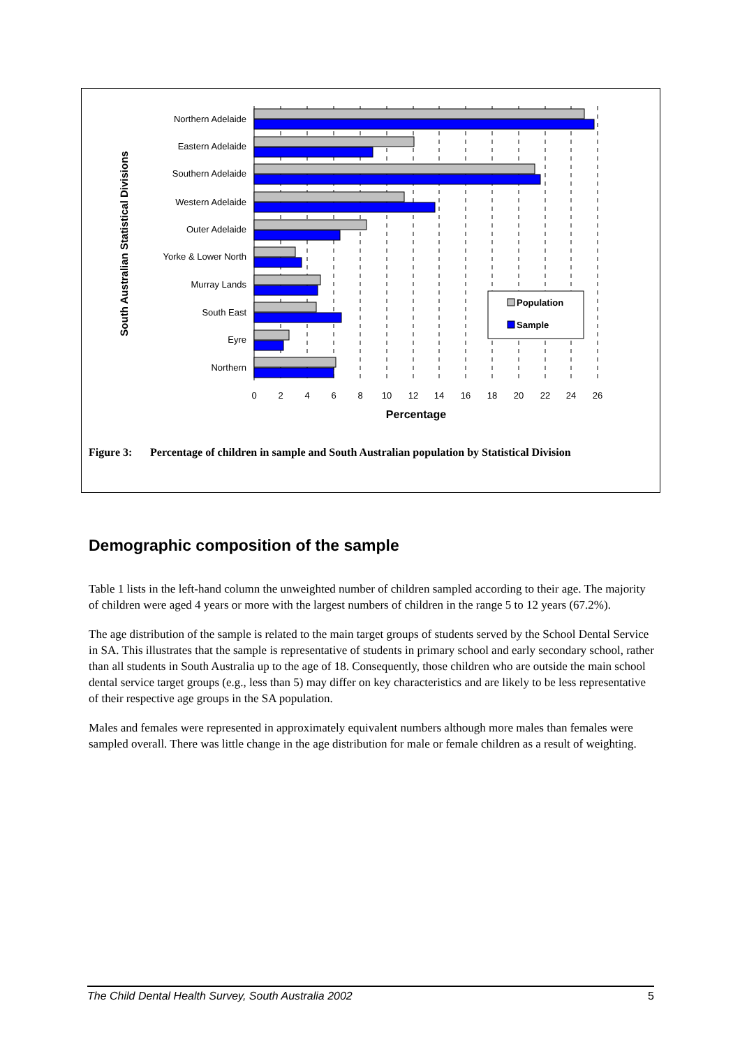Northern Adelaide
Eastern Adelaide
Southern Adelaide
Western Adelaide
Outer Adelaide
Yorke & Lower North
Murray Lands
South East
Eyre
Northern
0
2
4
6
8
10
12
14
16
18
20
22
24
26
Percentage
South Australian Statistical Divisions
Population
Sample
Figure 3: Percentage of children in sample and South Australian population by Statistical Division
Demographic composition of the sample
Table 1 lists in the left-hand column the unweighted number of children sampled according to their age. The majority of children were aged 4 years or more with the largest numbers of children in the range 5 to 12 years (67.2%).
The age distribution of the sample is related to the main target groups of students served by the School Dental Service in SA. This illustrates that the sample is representative of students in primary school and early secondary school, rather than all students in South Australia up to the age of 18. Consequently, those children who are outside the main school dental service target groups (e.g., less than 5) may differ on key characteristics and are likely to be less representative of their respective age groups in the SA population.
Males and females were represented in approximately equivalent numbers although more males than females were sampled overall. There was little change in the age distribution for male or female children as a result of weighting.
The Child Dental Health Survey, South Australia 2002 5